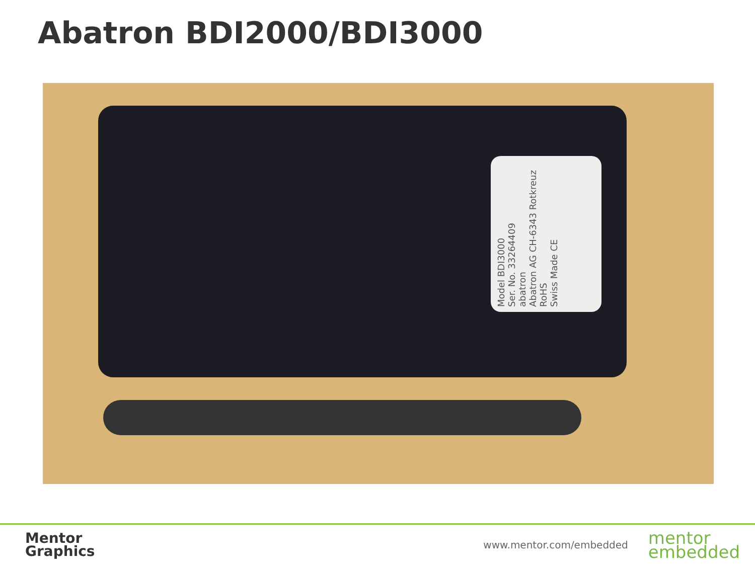Abatron BDI2000/BDI3000
Model BDI3000
Ser. No. 33264409
abatron
Abatron AG CH-6343 Rotkreuz
RoHS
Swiss Made CE
Mentor
Graphics
www.mentor.com/embedded
mentor
embedded